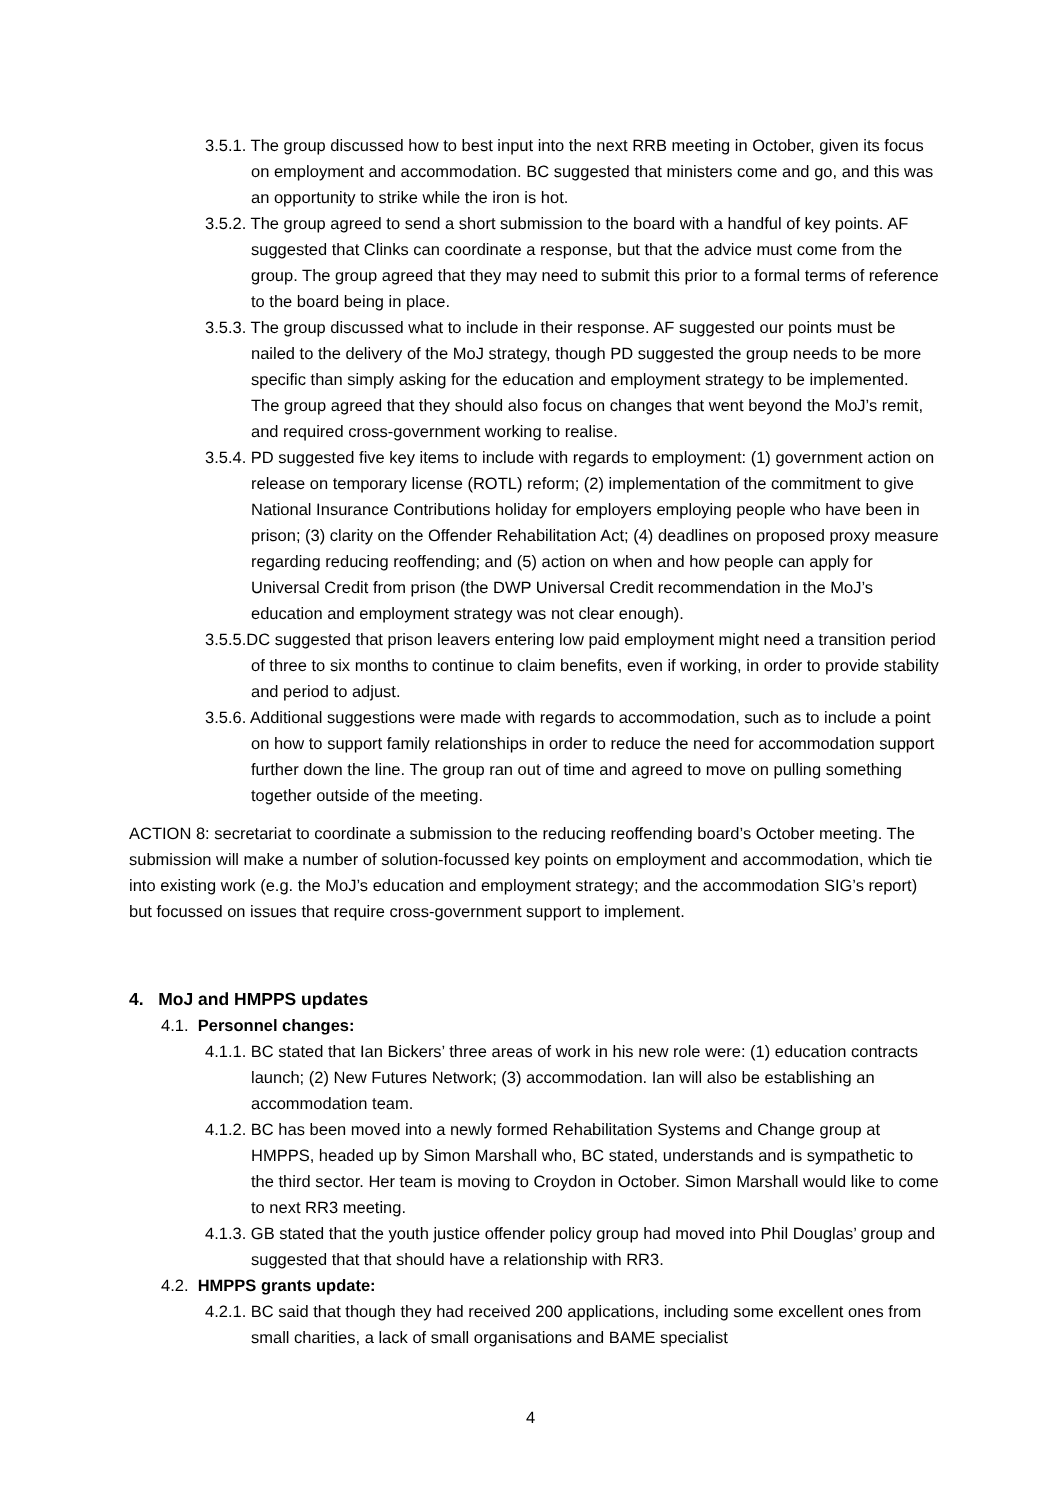3.5.1. The group discussed how to best input into the next RRB meeting in October, given its focus on employment and accommodation. BC suggested that ministers come and go, and this was an opportunity to strike while the iron is hot.
3.5.2. The group agreed to send a short submission to the board with a handful of key points. AF suggested that Clinks can coordinate a response, but that the advice must come from the group. The group agreed that they may need to submit this prior to a formal terms of reference to the board being in place.
3.5.3. The group discussed what to include in their response. AF suggested our points must be nailed to the delivery of the MoJ strategy, though PD suggested the group needs to be more specific than simply asking for the education and employment strategy to be implemented. The group agreed that they should also focus on changes that went beyond the MoJ’s remit, and required cross-government working to realise.
3.5.4. PD suggested five key items to include with regards to employment: (1) government action on release on temporary license (ROTL) reform; (2) implementation of the commitment to give National Insurance Contributions holiday for employers employing people who have been in prison; (3) clarity on the Offender Rehabilitation Act; (4) deadlines on proposed proxy measure regarding reducing reoffending; and (5) action on when and how people can apply for Universal Credit from prison (the DWP Universal Credit recommendation in the MoJ’s education and employment strategy was not clear enough).
3.5.5.DC suggested that prison leavers entering low paid employment might need a transition period of three to six months to continue to claim benefits, even if working, in order to provide stability and period to adjust.
3.5.6. Additional suggestions were made with regards to accommodation, such as to include a point on how to support family relationships in order to reduce the need for accommodation support further down the line. The group ran out of time and agreed to move on pulling something together outside of the meeting.
ACTION 8: secretariat to coordinate a submission to the reducing reoffending board’s October meeting. The submission will make a number of solution-focussed key points on employment and accommodation, which tie into existing work (e.g. the MoJ’s education and employment strategy; and the accommodation SIG’s report) but focussed on issues that require cross-government support to implement.
4. MoJ and HMPPS updates
4.1. Personnel changes:
4.1.1. BC stated that Ian Bickers’ three areas of work in his new role were: (1) education contracts launch; (2) New Futures Network; (3) accommodation. Ian will also be establishing an accommodation team.
4.1.2. BC has been moved into a newly formed Rehabilitation Systems and Change group at HMPPS, headed up by Simon Marshall who, BC stated, understands and is sympathetic to the third sector. Her team is moving to Croydon in October. Simon Marshall would like to come to next RR3 meeting.
4.1.3. GB stated that the youth justice offender policy group had moved into Phil Douglas’ group and suggested that that should have a relationship with RR3.
4.2. HMPPS grants update:
4.2.1. BC said that though they had received 200 applications, including some excellent ones from small charities, a lack of small organisations and BAME specialist
4